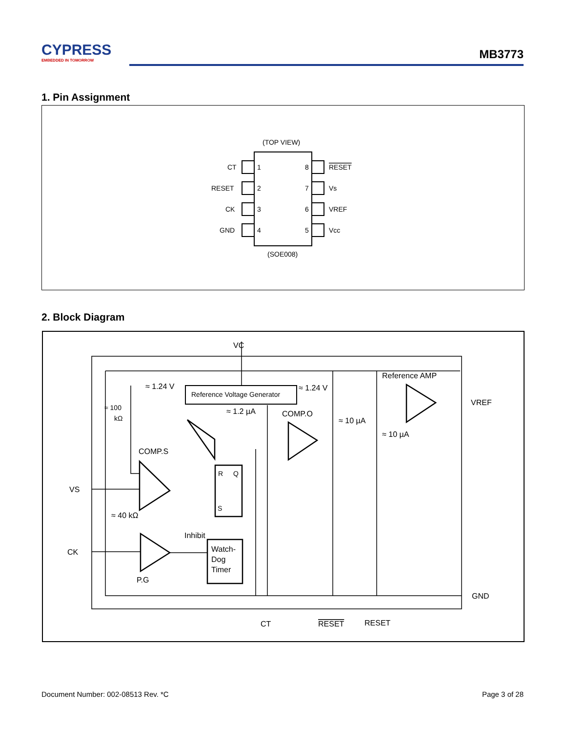CYPRESS
EMBEDDED IN TOMORROW
MB3773
1. Pin Assignment
(TOP VIEW)
CT
RESET
CK
GND
1
2
3
4
8
7
6
5
RESET
Vs
VREF
Vcc
(SOE008)
2. Block Diagram
VC
≈ 1.24 V
Reference Voltage Generator
≈ 1.24 V
Reference AMP
VREF
≈ 100
kΩ
≈ 1.2 µA
COMP.O
≈ 10 µA
≈ 10 µA
COMP.S
VS
≈ 40 kΩ
R
Q
S
Inhibit
CK
Watch-
Dog
Timer
P.G
GND
CT
RESET
RESET
Document Number: 002-08513 Rev. *C
Page 3 of 28